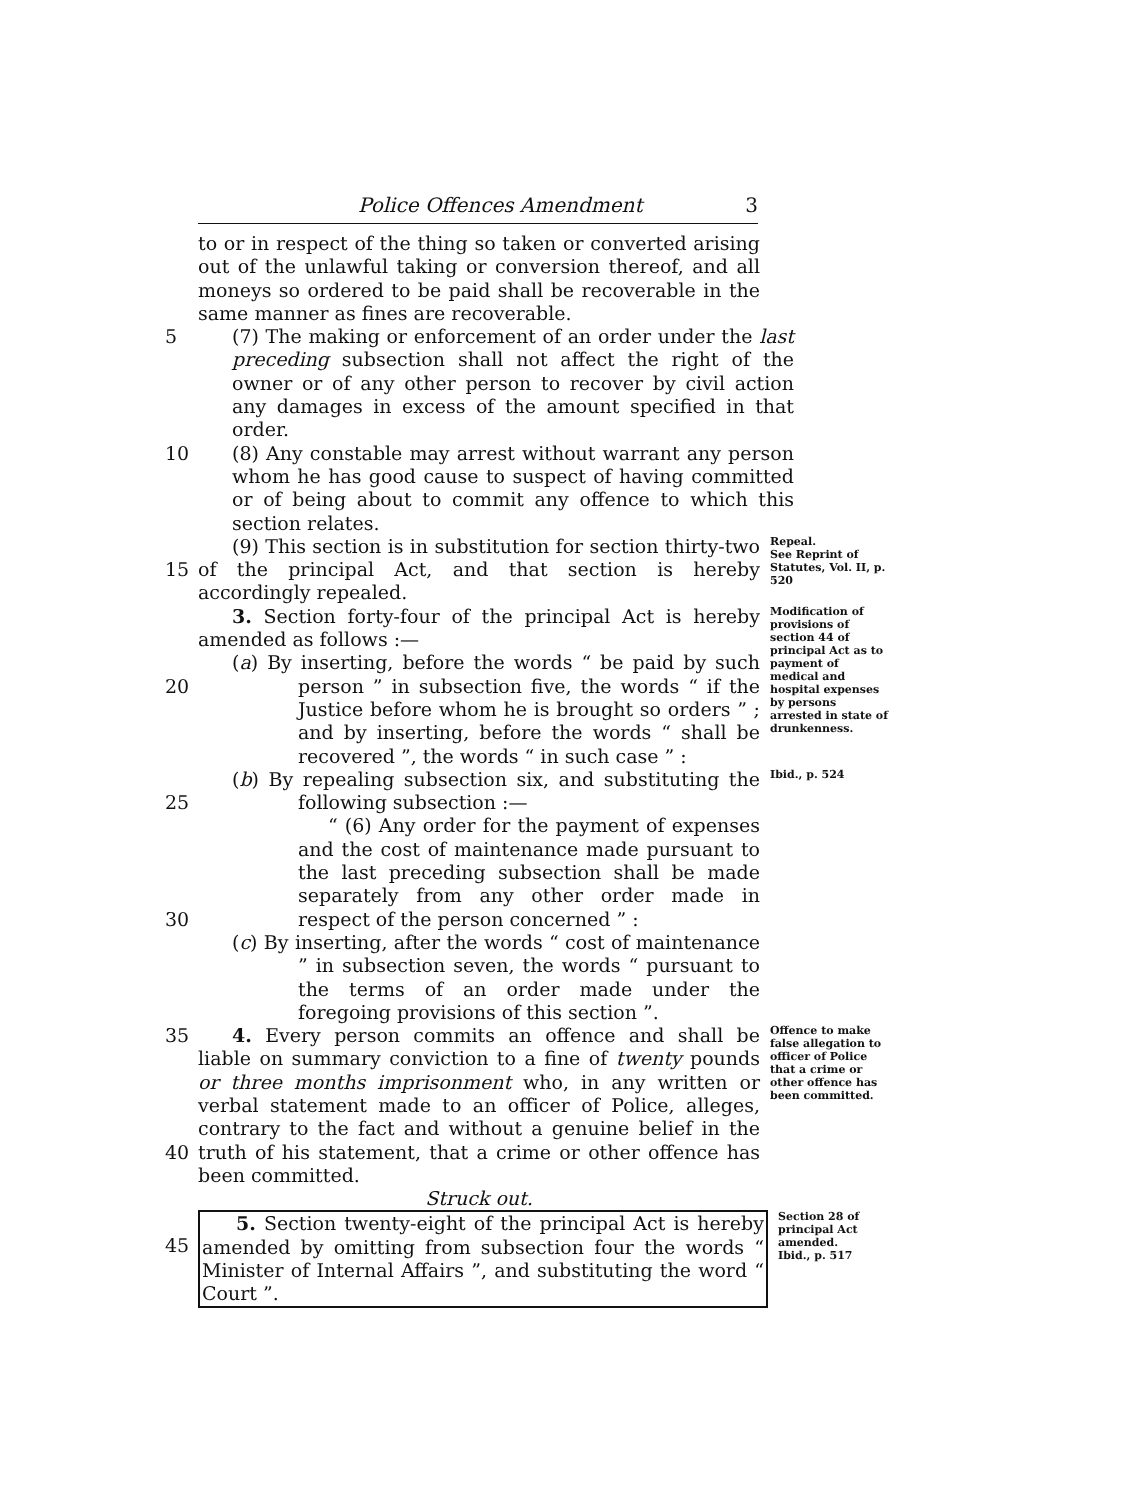Police Offences Amendment 3
to or in respect of the thing so taken or converted arising out of the unlawful taking or conversion thereof, and all moneys so ordered to be paid shall be recoverable in the same manner as fines are recoverable.
5 (7) The making or enforcement of an order under the last preceding subsection shall not affect the right of the owner or of any other person to recover by civil action any damages in excess of the amount specified in that order.
10 (8) Any constable may arrest without warrant any person whom he has good cause to suspect of having committed or of being about to commit any offence to which this section relates.
15 (9) This section is in substitution for section thirty-two of the principal Act, and that section is hereby accordingly repealed.
Repeal.
See Reprint of Statutes, Vol. II, p. 520
20 3. Section forty-four of the principal Act is hereby amended as follows :—
(a) By inserting, before the words “ be paid by such person ” in subsection five, the words “ if the Justice before whom he is brought so orders ” ; and by inserting, before the words “ shall be recovered ”, the words “ in such case ” :
Modification of provisions of section 44 of principal Act as to payment of medical and hospital expenses by persons arrested in state of drunkenness.
25
30
(b) By repealing subsection six, and substituting the following subsection :—
“ (6) Any order for the payment of expenses and the cost of maintenance made pursuant to the last preceding subsection shall be made separately from any other order made in respect of the person concerned ” :
(c) By inserting, after the words “ cost of maintenance ” in subsection seven, the words “ pursuant to the terms of an order made under the foregoing provisions of this section ”.
Ibid., p. 524
35
40
4. Every person commits an offence and shall be liable on summary conviction to a fine of twenty pounds or three months imprisonment who, in any written or verbal statement made to an officer of Police, alleges, contrary to the fact and without a genuine belief in the truth of his statement, that a crime or other offence has been committed.
Offence to make false allegation to officer of Police that a crime or other offence has been committed.
Struck out.
45 5. Section twenty-eight of the principal Act is hereby amended by omitting from subsection four the words “ Minister of Internal Affairs ”, and substituting the word “ Court ”.
Section 28 of principal Act amended.
Ibid., p. 517